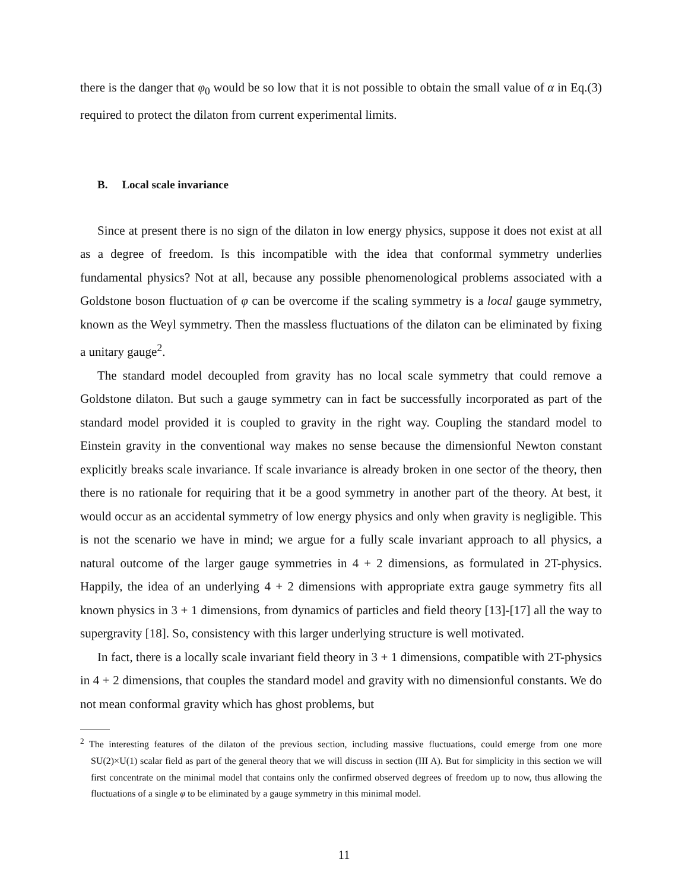there is the danger that φ<sub>0</sub> would be so low that it is not possible to obtain the small value of α in Eq.(3) required to protect the dilaton from current experimental limits.
B. Local scale invariance
Since at present there is no sign of the dilaton in low energy physics, suppose it does not exist at all as a degree of freedom. Is this incompatible with the idea that conformal symmetry underlies fundamental physics? Not at all, because any possible phenomenological problems associated with a Goldstone boson fluctuation of φ can be overcome if the scaling symmetry is a local gauge symmetry, known as the Weyl symmetry. Then the massless fluctuations of the dilaton can be eliminated by fixing a unitary gauge<sup>2</sup>.
The standard model decoupled from gravity has no local scale symmetry that could remove a Goldstone dilaton. But such a gauge symmetry can in fact be successfully incorporated as part of the standard model provided it is coupled to gravity in the right way. Coupling the standard model to Einstein gravity in the conventional way makes no sense because the dimensionful Newton constant explicitly breaks scale invariance. If scale invariance is already broken in one sector of the theory, then there is no rationale for requiring that it be a good symmetry in another part of the theory. At best, it would occur as an accidental symmetry of low energy physics and only when gravity is negligible. This is not the scenario we have in mind; we argue for a fully scale invariant approach to all physics, a natural outcome of the larger gauge symmetries in 4 + 2 dimensions, as formulated in 2T-physics. Happily, the idea of an underlying 4 + 2 dimensions with appropriate extra gauge symmetry fits all known physics in 3 + 1 dimensions, from dynamics of particles and field theory [13]-[17] all the way to supergravity [18]. So, consistency with this larger underlying structure is well motivated.
In fact, there is a locally scale invariant field theory in 3 + 1 dimensions, compatible with 2T-physics in 4 + 2 dimensions, that couples the standard model and gravity with no dimensionful constants. We do not mean conformal gravity which has ghost problems, but
<sup>2</sup> The interesting features of the dilaton of the previous section, including massive fluctuations, could emerge from one more SU(2)×U(1) scalar field as part of the general theory that we will discuss in section (III A). But for simplicity in this section we will first concentrate on the minimal model that contains only the confirmed observed degrees of freedom up to now, thus allowing the fluctuations of a single φ to be eliminated by a gauge symmetry in this minimal model.
11